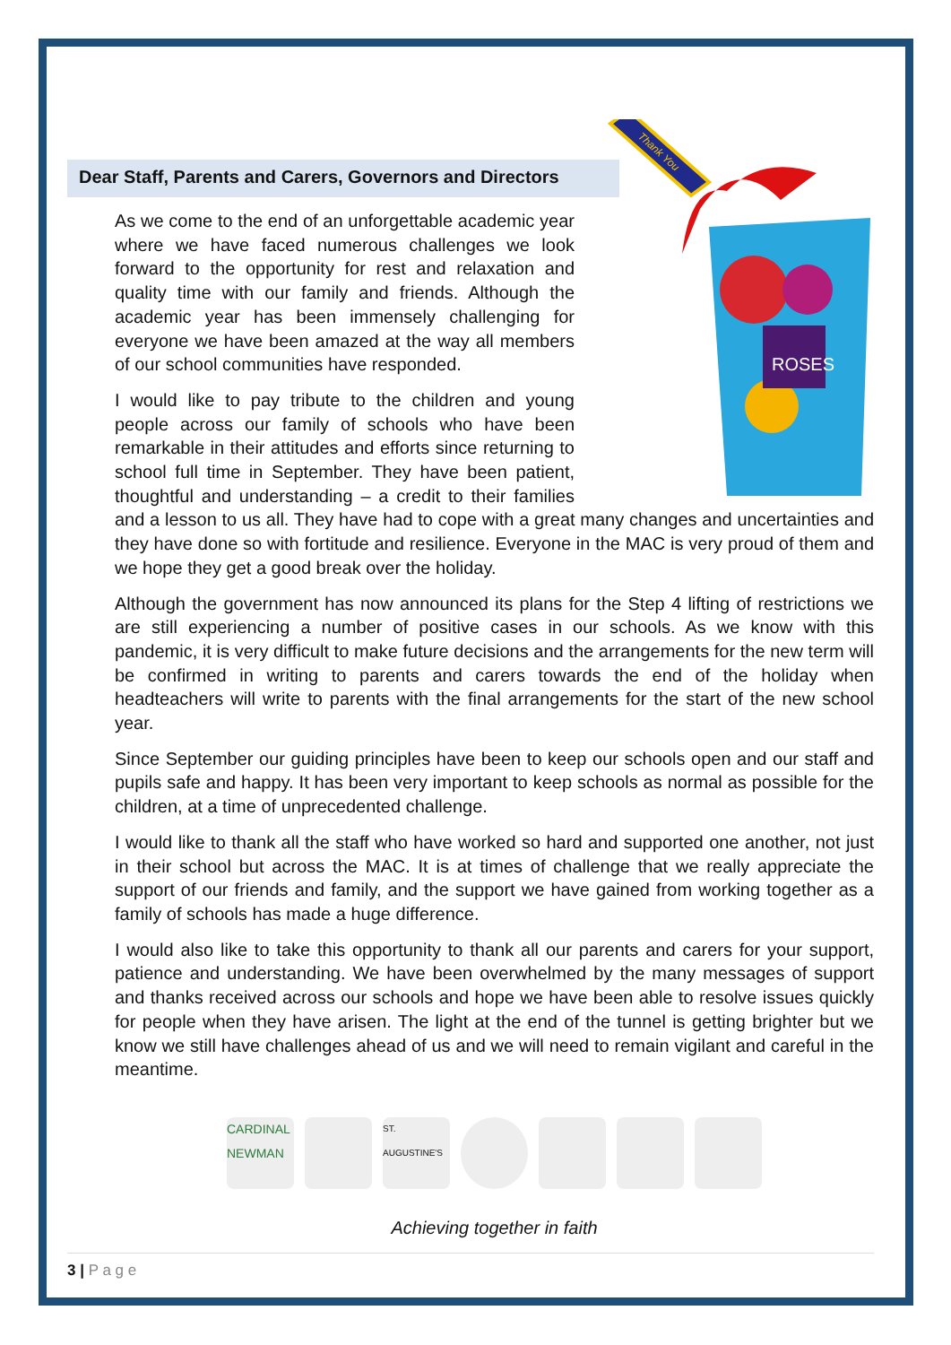Dear Staff, Parents and Carers, Governors and Directors
ROSES
Thank You
As we come to the end of an unforgettable academic year where we have faced numerous challenges we look forward to the opportunity for rest and relaxation and quality time with our family and friends. Although the academic year has been immensely challenging for everyone we have been amazed at the way all members of our school communities have responded.
I would like to pay tribute to the children and young people across our family of schools who have been remarkable in their attitudes and efforts since returning to school full time in September. They have been patient, thoughtful and understanding – a credit to their families and a lesson to us all. They have had to cope with a great many changes and uncertainties and they have done so with fortitude and resilience. Everyone in the MAC is very proud of them and we hope they get a good break over the holiday.
Although the government has now announced its plans for the Step 4 lifting of restrictions we are still experiencing a number of positive cases in our schools. As we know with this pandemic, it is very difficult to make future decisions and the arrangements for the new term will be confirmed in writing to parents and carers towards the end of the holiday when headteachers will write to parents with the final arrangements for the start of the new school year.
Since September our guiding principles have been to keep our schools open and our staff and pupils safe and happy. It has been very important to keep schools as normal as possible for the children, at a time of unprecedented challenge.
I would like to thank all the staff who have worked so hard and supported one another, not just in their school but across the MAC. It is at times of challenge that we really appreciate the support of our friends and family, and the support we have gained from working together as a family of schools has made a huge difference.
I would also like to take this opportunity to thank all our parents and carers for your support, patience and understanding. We have been overwhelmed by the many messages of support and thanks received across our schools and hope we have been able to resolve issues quickly for people when they have arisen. The light at the end of the tunnel is getting brighter but we know we still have challenges ahead of us and we will need to remain vigilant and careful in the meantime.
CARDINAL NEWMAN
ST. AUGUSTINE'S
Achieving together in faith
3 | P a g e